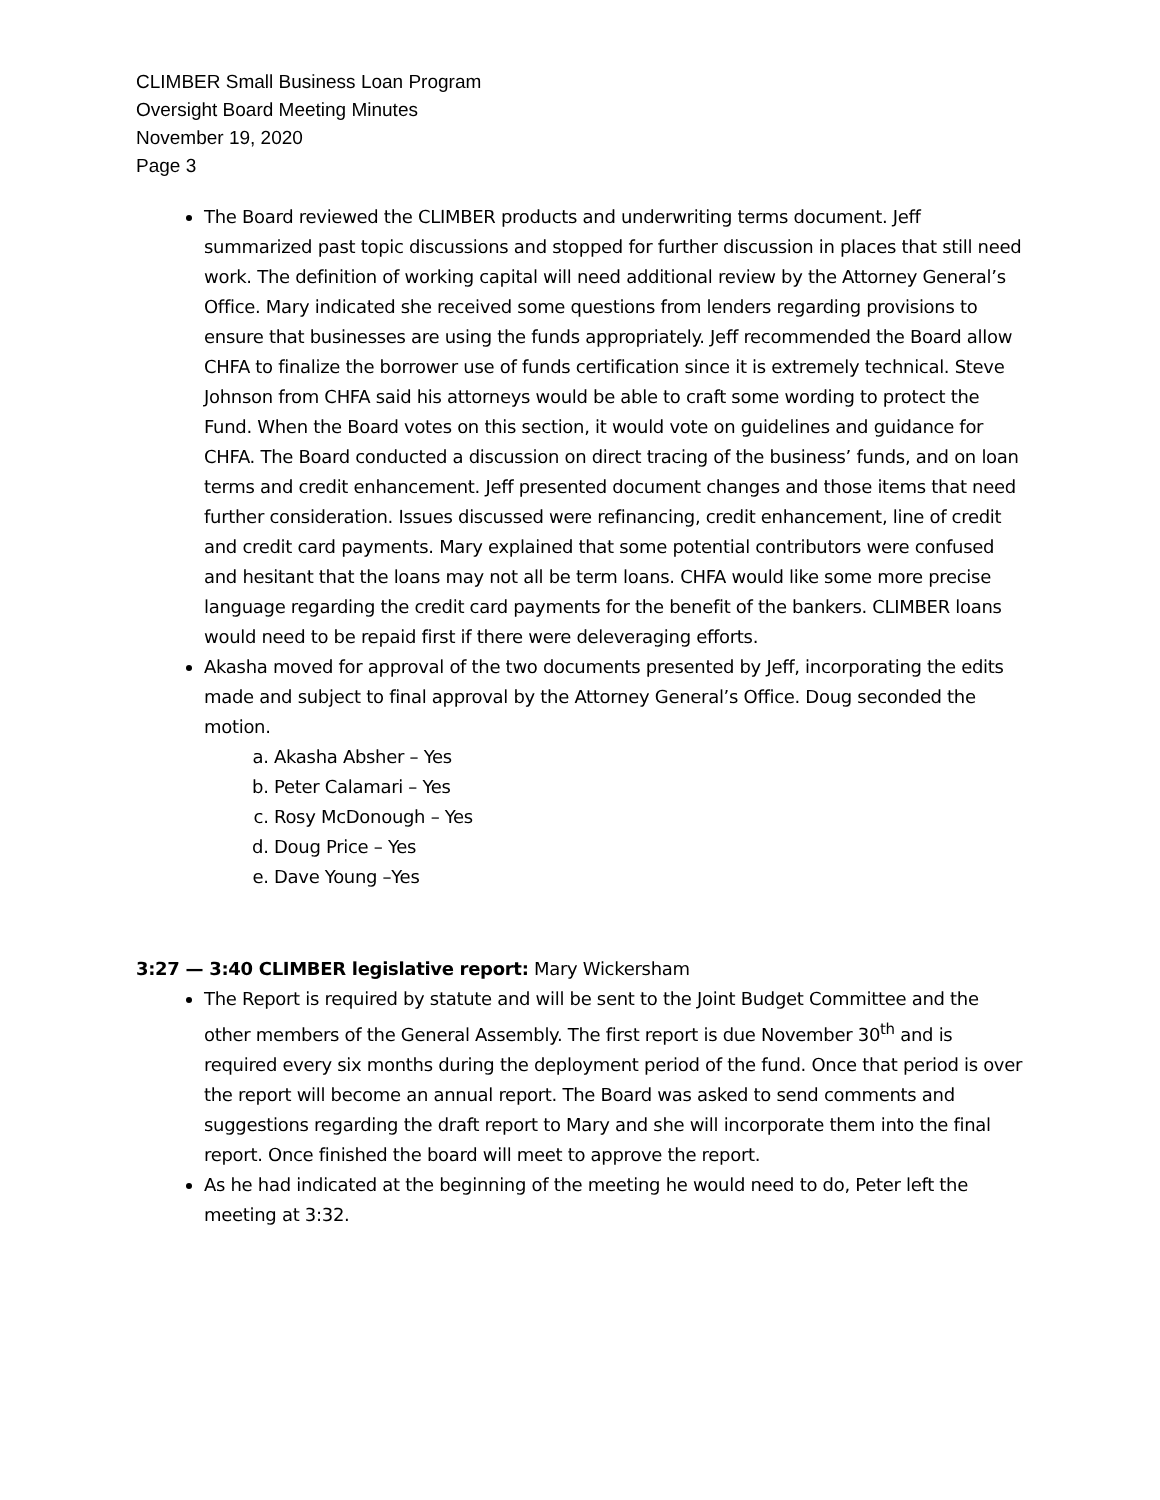CLIMBER Small Business Loan Program
Oversight Board Meeting Minutes
November 19, 2020
Page 3
The Board reviewed the CLIMBER products and underwriting terms document. Jeff summarized past topic discussions and stopped for further discussion in places that still need work. The definition of working capital will need additional review by the Attorney General’s Office. Mary indicated she received some questions from lenders regarding provisions to ensure that businesses are using the funds appropriately. Jeff recommended the Board allow CHFA to finalize the borrower use of funds certification since it is extremely technical. Steve Johnson from CHFA said his attorneys would be able to craft some wording to protect the Fund. When the Board votes on this section, it would vote on guidelines and guidance for CHFA. The Board conducted a discussion on direct tracing of the business’ funds, and on loan terms and credit enhancement. Jeff presented document changes and those items that need further consideration. Issues discussed were refinancing, credit enhancement, line of credit and credit card payments. Mary explained that some potential contributors were confused and hesitant that the loans may not all be term loans. CHFA would like some more precise language regarding the credit card payments for the benefit of the bankers. CLIMBER loans would need to be repaid first if there were deleveraging efforts.
Akasha moved for approval of the two documents presented by Jeff, incorporating the edits made and subject to final approval by the Attorney General’s Office. Doug seconded the motion.
a. Akasha Absher – Yes
b. Peter Calamari – Yes
c. Rosy McDonough – Yes
d. Doug Price – Yes
e. Dave Young –Yes
3:27 — 3:40 CLIMBER legislative report: Mary Wickersham
The Report is required by statute and will be sent to the Joint Budget Committee and the other members of the General Assembly. The first report is due November 30<sup>th</sup> and is required every six months during the deployment period of the fund. Once that period is over the report will become an annual report. The Board was asked to send comments and suggestions regarding the draft report to Mary and she will incorporate them into the final report. Once finished the board will meet to approve the report.
As he had indicated at the beginning of the meeting he would need to do, Peter left the meeting at 3:32.